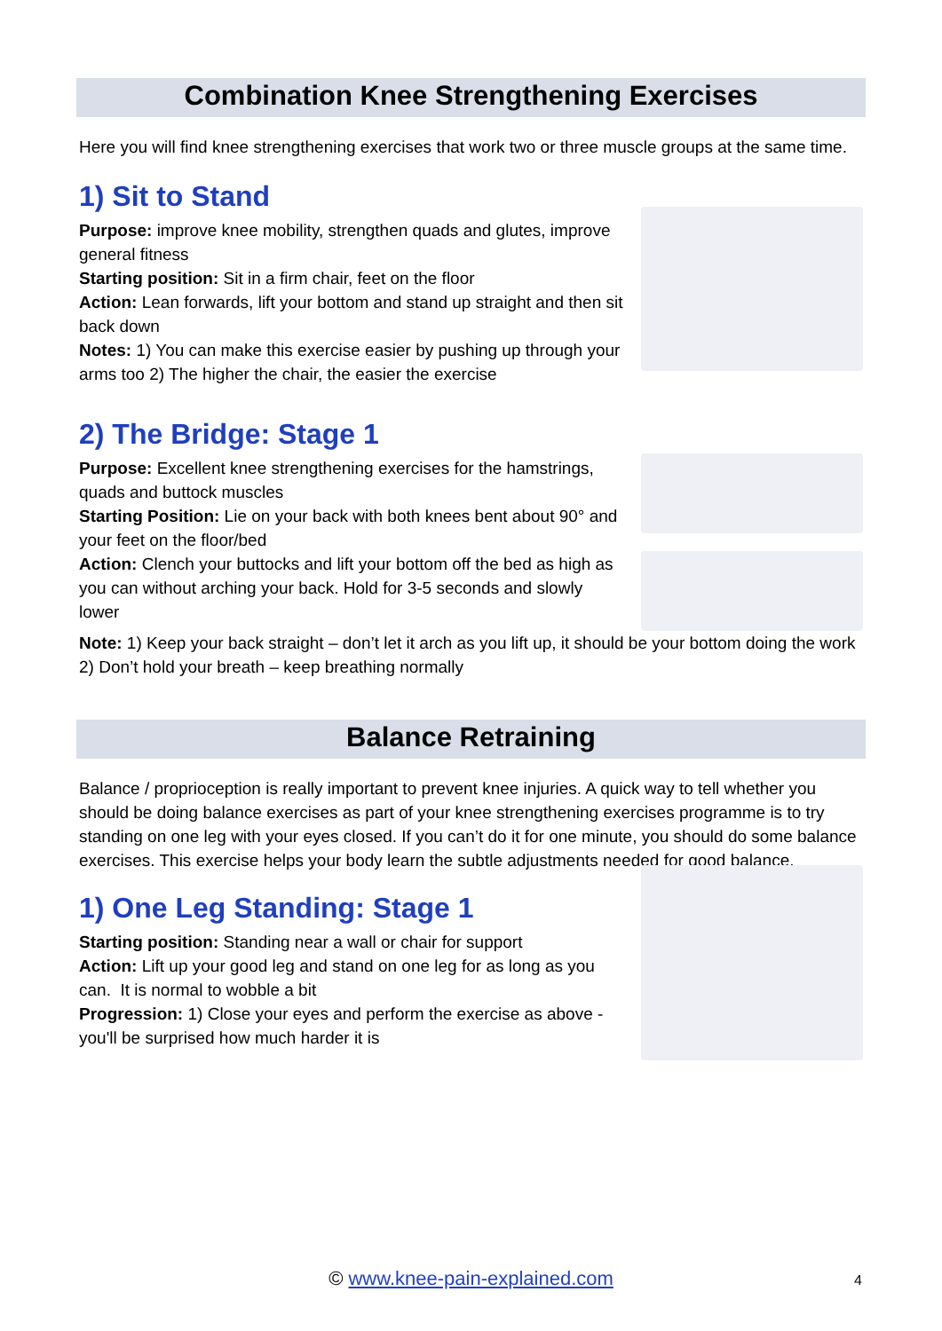Combination Knee Strengthening Exercises
Here you will find knee strengthening exercises that work two or three muscle groups at the same time.
1) Sit to Stand
Purpose: improve knee mobility, strengthen quads and glutes, improve general fitness
Starting position: Sit in a firm chair, feet on the floor
Action: Lean forwards, lift your bottom and stand up straight and then sit back down
Notes: 1) You can make this exercise easier by pushing up through your arms too 2) The higher the chair, the easier the exercise
2) The Bridge: Stage 1
Purpose: Excellent knee strengthening exercises for the hamstrings, quads and buttock muscles
Starting Position: Lie on your back with both knees bent about 90° and your feet on the floor/bed
Action: Clench your buttocks and lift your bottom off the bed as high as you can without arching your back. Hold for 3-5 seconds and slowly lower
Note: 1) Keep your back straight – don’t let it arch as you lift up, it should be your bottom doing the work 2) Don’t hold your breath – keep breathing normally
Balance Retraining
Balance / proprioception is really important to prevent knee injuries. A quick way to tell whether you should be doing balance exercises as part of your knee strengthening exercises programme is to try standing on one leg with your eyes closed. If you can’t do it for one minute, you should do some balance exercises. This exercise helps your body learn the subtle adjustments needed for good balance.
1) One Leg Standing: Stage 1
Starting position: Standing near a wall or chair for support
Action: Lift up your good leg and stand on one leg for as long as you can. It is normal to wobble a bit
Progression: 1) Close your eyes and perform the exercise as above - you'll be surprised how much harder it is
© www.knee-pain-explained.com 4